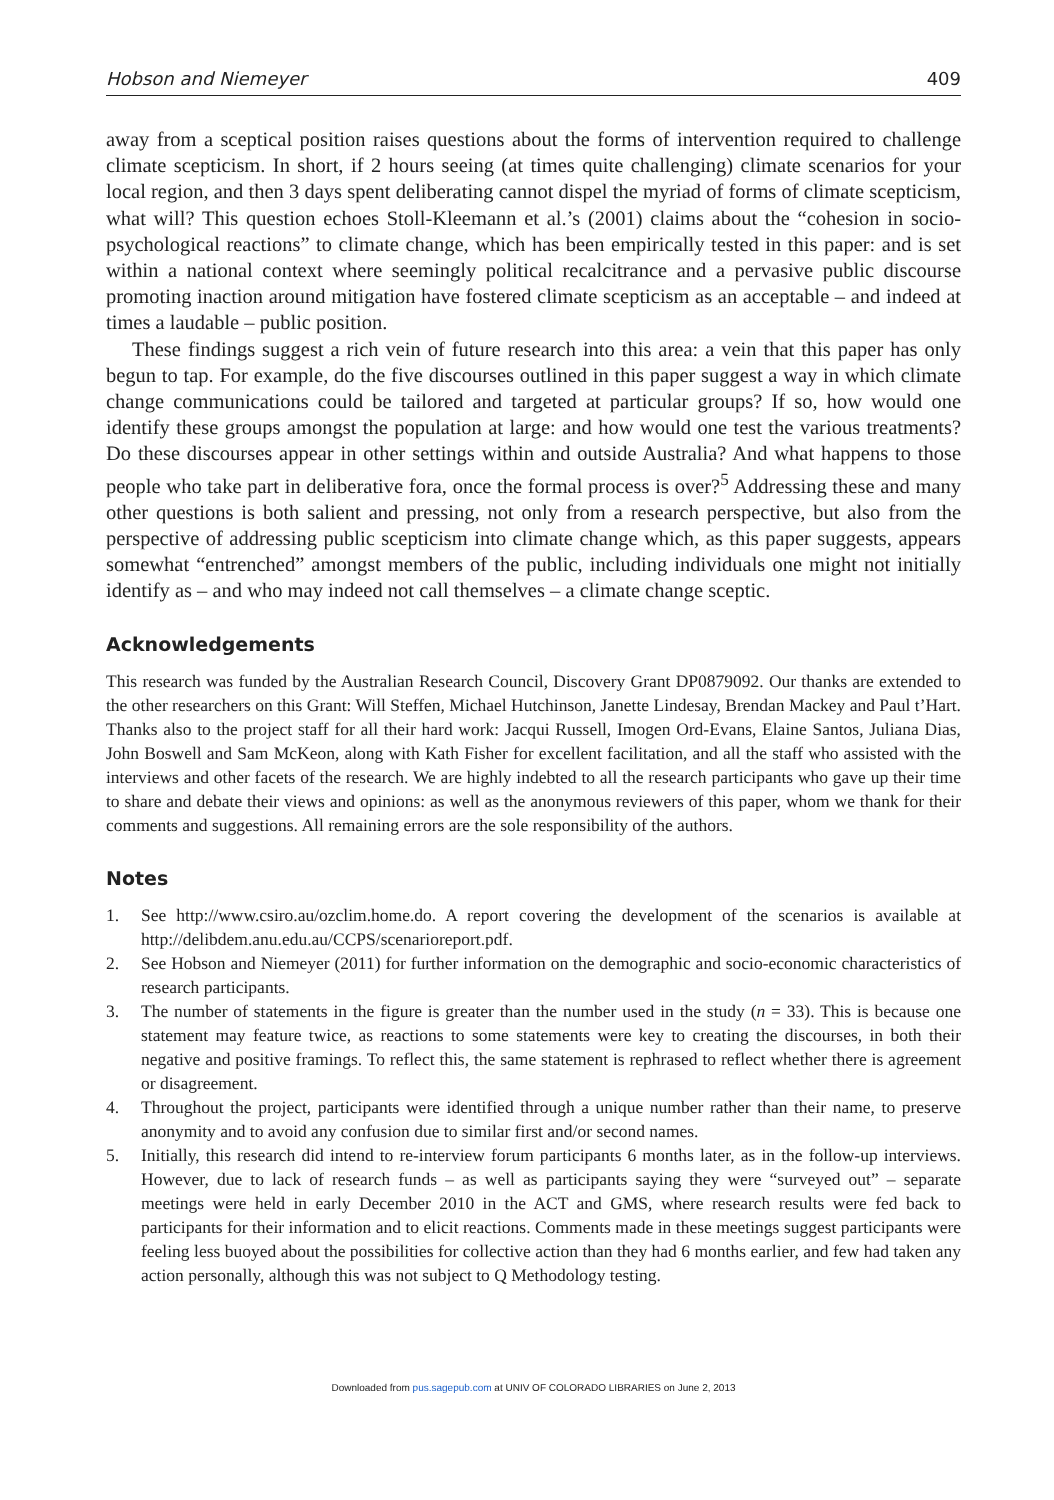Hobson and Niemeyer 409
away from a sceptical position raises questions about the forms of intervention required to challenge climate scepticism. In short, if 2 hours seeing (at times quite challenging) climate scenarios for your local region, and then 3 days spent deliberating cannot dispel the myriad of forms of climate scepticism, what will? This question echoes Stoll-Kleemann et al.’s (2001) claims about the “cohesion in socio-psychological reactions” to climate change, which has been empirically tested in this paper: and is set within a national context where seemingly political recalcitrance and a pervasive public discourse promoting inaction around mitigation have fostered climate scepticism as an acceptable – and indeed at times a laudable – public position.
These findings suggest a rich vein of future research into this area: a vein that this paper has only begun to tap. For example, do the five discourses outlined in this paper suggest a way in which climate change communications could be tailored and targeted at particular groups? If so, how would one identify these groups amongst the population at large: and how would one test the various treatments? Do these discourses appear in other settings within and outside Australia? And what happens to those people who take part in deliberative fora, once the formal process is over?<sup>5</sup> Addressing these and many other questions is both salient and pressing, not only from a research perspective, but also from the perspective of addressing public scepticism into climate change which, as this paper suggests, appears somewhat “entrenched” amongst members of the public, including individuals one might not initially identify as – and who may indeed not call themselves – a climate change sceptic.
Acknowledgements
This research was funded by the Australian Research Council, Discovery Grant DP0879092. Our thanks are extended to the other researchers on this Grant: Will Steffen, Michael Hutchinson, Janette Lindesay, Brendan Mackey and Paul t’Hart. Thanks also to the project staff for all their hard work: Jacqui Russell, Imogen Ord-Evans, Elaine Santos, Juliana Dias, John Boswell and Sam McKeon, along with Kath Fisher for excellent facilitation, and all the staff who assisted with the interviews and other facets of the research. We are highly indebted to all the research participants who gave up their time to share and debate their views and opinions: as well as the anonymous reviewers of this paper, whom we thank for their comments and suggestions. All remaining errors are the sole responsibility of the authors.
Notes
1. See http://www.csiro.au/ozclim.home.do. A report covering the development of the scenarios is available at http://delibdem.anu.edu.au/CCPS/scenarioreport.pdf.
2. See Hobson and Niemeyer (2011) for further information on the demographic and socio-economic characteristics of research participants.
3. The number of statements in the figure is greater than the number used in the study (n = 33). This is because one statement may feature twice, as reactions to some statements were key to creating the discourses, in both their negative and positive framings. To reflect this, the same statement is rephrased to reflect whether there is agreement or disagreement.
4. Throughout the project, participants were identified through a unique number rather than their name, to preserve anonymity and to avoid any confusion due to similar first and/or second names.
5. Initially, this research did intend to re-interview forum participants 6 months later, as in the follow-up interviews. However, due to lack of research funds – as well as participants saying they were “surveyed out” – separate meetings were held in early December 2010 in the ACT and GMS, where research results were fed back to participants for their information and to elicit reactions. Comments made in these meetings suggest participants were feeling less buoyed about the possibilities for collective action than they had 6 months earlier, and few had taken any action personally, although this was not subject to Q Methodology testing.
Downloaded from pus.sagepub.com at UNIV OF COLORADO LIBRARIES on June 2, 2013